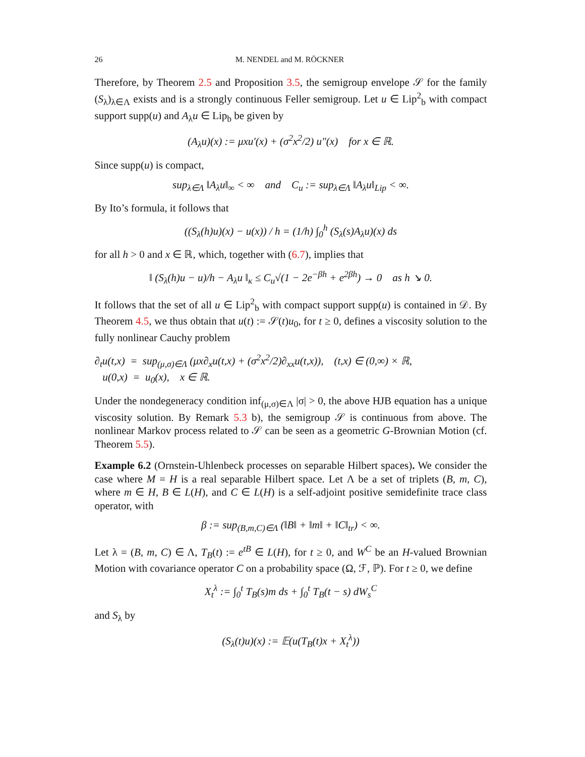26 M. NENDEL and M. RÖCKNER
Therefore, by Theorem 2.5 and Proposition 3.5, the semigroup envelope 𝒮 for the family (S<sub>λ</sub>)<sub>λ∈Λ</sub> exists and is a strongly continuous Feller semigroup. Let u ∈ Lip<sup>2</sup><sub>b</sub> with compact support supp(u) and A<sub>λ</sub>u ∈ Lip<sub>b</sub> be given by
(A<sub>λ</sub>u)(x) := μxu′(x) + (σ<sup>2</sup>x<sup>2</sup>/2) u″(x) for x ∈ ℝ.
Since supp(u) is compact,
sup<sub>λ∈Λ</sub> ‖A<sub>λ</sub>u‖<sub>∞</sub> < ∞ and C<sub>u</sub> := sup<sub>λ∈Λ</sub> ‖A<sub>λ</sub>u‖<sub>Lip</sub> < ∞.
By Ito’s formula, it follows that
((S<sub>λ</sub>(h)u)(x) − u(x)) / h = (1/h) ∫<sub>0</sub><sup>h</sup> (S<sub>λ</sub>(s)A<sub>λ</sub>u)(x) ds
for all h > 0 and x ∈ ℝ, which, together with (6.7), implies that
‖ (S<sub>λ</sub>(h)u − u)/h − A<sub>λ</sub>u ‖<sub>κ</sub> ≤ C<sub>u</sub>√(1 − 2e<sup>−βh</sup> + e<sup>2βh</sup>) → 0 as h ↘ 0.
It follows that the set of all u ∈ Lip<sup>2</sup><sub>b</sub> with compact support supp(u) is contained in 𝒟. By Theorem 4.5, we thus obtain that u(t) := 𝒮(t)u<sub>0</sub>, for t ≥ 0, defines a viscosity solution to the fully nonlinear Cauchy problem
∂<sub>t</sub>u(t,x) = sup<sub>(μ,σ)∈Λ</sub> (μx∂<sub>x</sub>u(t,x) + (σ<sup>2</sup>x<sup>2</sup>/2)∂<sub>xx</sub>u(t,x)), (t,x) ∈ (0,∞) × ℝ,
u(0,x) = u<sub>0</sub>(x), x ∈ ℝ.
Under the nondegeneracy condition inf<sub>(μ,σ)∈Λ</sub> |σ| > 0, the above HJB equation has a unique viscosity solution. By Remark 5.3 b), the semigroup 𝒮 is continuous from above. The nonlinear Markov process related to 𝒮 can be seen as a geometric G-Brownian Motion (cf. Theorem 5.5).
Example 6.2 (Ornstein-Uhlenbeck processes on separable Hilbert spaces). We consider the case where M = H is a real separable Hilbert space. Let Λ be a set of triplets (B, m, C), where m ∈ H, B ∈ L(H), and C ∈ L(H) is a self-adjoint positive semidefinite trace class operator, with
β := sup<sub>(B,m,C)∈Λ</sub> (‖B‖ + ‖m‖ + ‖C‖<sub>tr</sub>) < ∞.
Let λ = (B, m, C) ∈ Λ, T<sub>B</sub>(t) := e<sup>tB</sup> ∈ L(H), for t ≥ 0, and W<sup>C</sup> be an H-valued Brownian Motion with covariance operator C on a probability space (Ω, ℱ, ℙ). For t ≥ 0, we define
X<sub>t</sub><sup>λ</sup> := ∫<sub>0</sub><sup>t</sup> T<sub>B</sub>(s)m ds + ∫<sub>0</sub><sup>t</sup> T<sub>B</sub>(t − s) dW<sub>s</sub><sup>C</sup>
and S<sub>λ</sub> by
(S<sub>λ</sub>(t)u)(x) := 𝔼(u(T<sub>B</sub>(t)x + X<sub>t</sub><sup>λ</sup>))